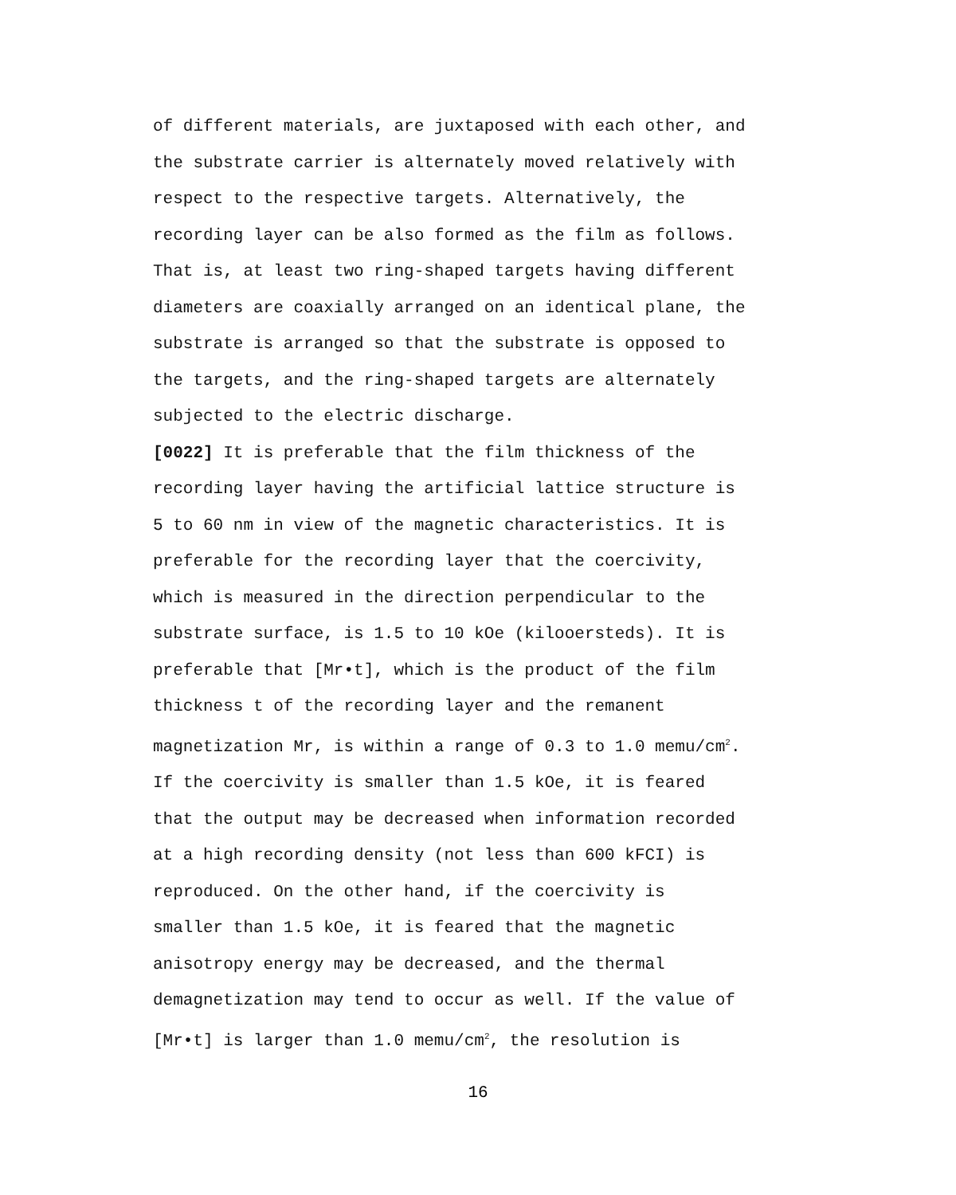of different materials, are juxtaposed with each other, and
the substrate carrier is alternately moved relatively with
respect to the respective targets. Alternatively, the
recording layer can be also formed as the film as follows.
That is, at least two ring-shaped targets having different
diameters are coaxially arranged on an identical plane, the
substrate is arranged so that the substrate is opposed to
the targets, and the ring-shaped targets are alternately
subjected to the electric discharge.
[0022] It is preferable that the film thickness of the
recording layer having the artificial lattice structure is
5 to 60 nm in view of the magnetic characteristics. It is
preferable for the recording layer that the coercivity,
which is measured in the direction perpendicular to the
substrate surface, is 1.5 to 10 kOe (kilooersteds). It is
preferable that [Mr•t], which is the product of the film
thickness t of the recording layer and the remanent
magnetization Mr, is within a range of 0.3 to 1.0 memu/cm<sup>2</sup>.
If the coercivity is smaller than 1.5 kOe, it is feared
that the output may be decreased when information recorded
at a high recording density (not less than 600 kFCI) is
reproduced. On the other hand, if the coercivity is
smaller than 1.5 kOe, it is feared that the magnetic
anisotropy energy may be decreased, and the thermal
demagnetization may tend to occur as well. If the value of
[Mr•t] is larger than 1.0 memu/cm<sup>2</sup>, the resolution is
16